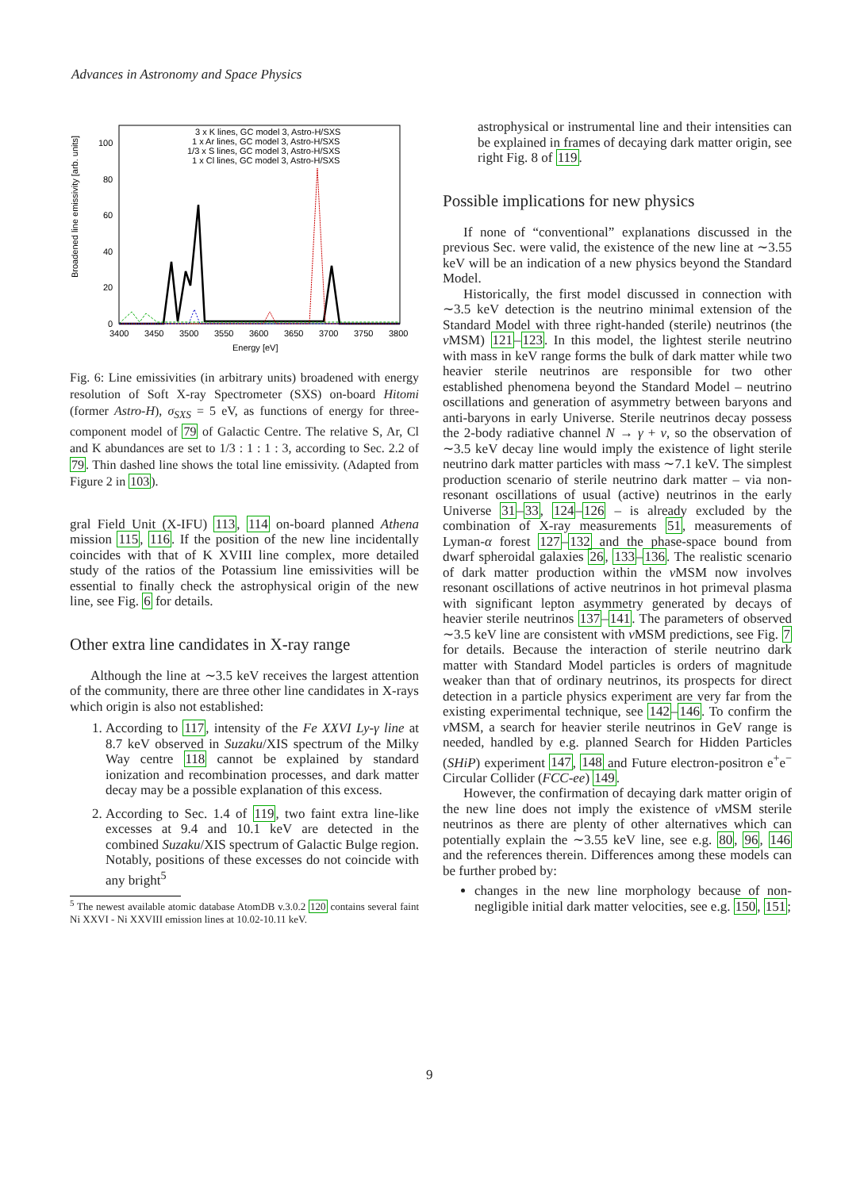Advances in Astronomy and Space Physics
Broadened line emissivity [arb. units]
0
20
40
60
80
100
3400
3450
3500
3550
3600
3650
3700
3750
3800
Energy [eV]
3 x K lines, GC model 3, Astro-H/SXS
1 x Ar lines, GC model 3, Astro-H/SXS
1/3 x S lines, GC model 3, Astro-H/SXS
1 x Cl lines, GC model 3, Astro-H/SXS
Fig. 6: Line emissivities (in arbitrary units) broadened with energy resolution of Soft X-ray Spectrometer (SXS) on-board Hitomi (former Astro-H), σ<sub>SXS</sub> = 5 eV, as functions of energy for three-component model of 79 of Galactic Centre. The relative S, Ar, Cl and K abundances are set to 1/3 : 1 : 1 : 3, according to Sec. 2.2 of 79. Thin dashed line shows the total line emissivity. (Adapted from Figure 2 in 103).
gral Field Unit (X-IFU) 113, 114 on-board planned Athena mission 115, 116. If the position of the new line incidentally coincides with that of K XVIII line complex, more detailed study of the ratios of the Potassium line emissivities will be essential to finally check the astrophysical origin of the new line, see Fig. 6 for details.
Other extra line candidates in X-ray range
Although the line at ∼3.5 keV receives the largest attention of the community, there are three other line candidates in X-rays which origin is also not established:
1. According to 117, intensity of the Fe XXVI Ly-γ line at 8.7 keV observed in Suzaku/XIS spectrum of the Milky Way centre 118 cannot be explained by standard ionization and recombination processes, and dark matter decay may be a possible explanation of this excess.
2. According to Sec. 1.4 of 119, two faint extra line-like excesses at 9.4 and 10.1 keV are detected in the combined Suzaku/XIS spectrum of Galactic Bulge region. Notably, positions of these excesses do not coincide with any bright<sup>5</sup>
<sup>5</sup> The newest available atomic database AtomDB v.3.0.2 120 contains several faint Ni XXVI - Ni XXVIII emission lines at 10.02-10.11 keV.
astrophysical or instrumental line and their intensities can be explained in frames of decaying dark matter origin, see right Fig. 8 of 119.
Possible implications for new physics
If none of “conventional” explanations discussed in the previous Sec. were valid, the existence of the new line at ∼3.55 keV will be an indication of a new physics beyond the Standard Model.
Historically, the first model discussed in connection with ∼3.5 keV detection is the neutrino minimal extension of the Standard Model with three right-handed (sterile) neutrinos (the ν MSM) 121–123. In this model, the lightest sterile neutrino with mass in keV range forms the bulk of dark matter while two heavier sterile neutrinos are responsible for two other established phenomena beyond the Standard Model – neutrino oscillations and generation of asymmetry between baryons and anti-baryons in early Universe. Sterile neutrinos decay possess the 2-body radiative channel N → γ + ν, so the observation of ∼3.5 keV decay line would imply the existence of light sterile neutrino dark matter particles with mass ∼7.1 keV. The simplest production scenario of sterile neutrino dark matter – via non-resonant oscillations of usual (active) neutrinos in the early Universe 31–33, 124–126 – is already excluded by the combination of X-ray measurements 51, measurements of Lyman-α forest 127–132 and the phase-space bound from dwarf spheroidal galaxies 26, 133–136. The realistic scenario of dark matter production within the ν MSM now involves resonant oscillations of active neutrinos in hot primeval plasma with significant lepton asymmetry generated by decays of heavier sterile neutrinos 137–141. The parameters of observed ∼3.5 keV line are consistent with ν MSM predictions, see Fig. 7 for details. Because the interaction of sterile neutrino dark matter with Standard Model particles is orders of magnitude weaker than that of ordinary neutrinos, its prospects for direct detection in a particle physics experiment are very far from the existing experimental technique, see 142–146. To confirm the ν MSM, a search for heavier sterile neutrinos in GeV range is needed, handled by e.g. planned Search for Hidden Particles (SHiP) experiment 147, 148 and Future electron-positron e<sup>+</sup>e<sup>−</sup> Circular Collider (FCC-ee) 149.
However, the confirmation of decaying dark matter origin of the new line does not imply the existence of ν MSM sterile neutrinos as there are plenty of other alternatives which can potentially explain the ∼3.55 keV line, see e.g. 80, 96, 146 and the references therein. Differences among these models can be further probed by:
changes in the new line morphology because of non-negligible initial dark matter velocities, see e.g. 150, 151;
9